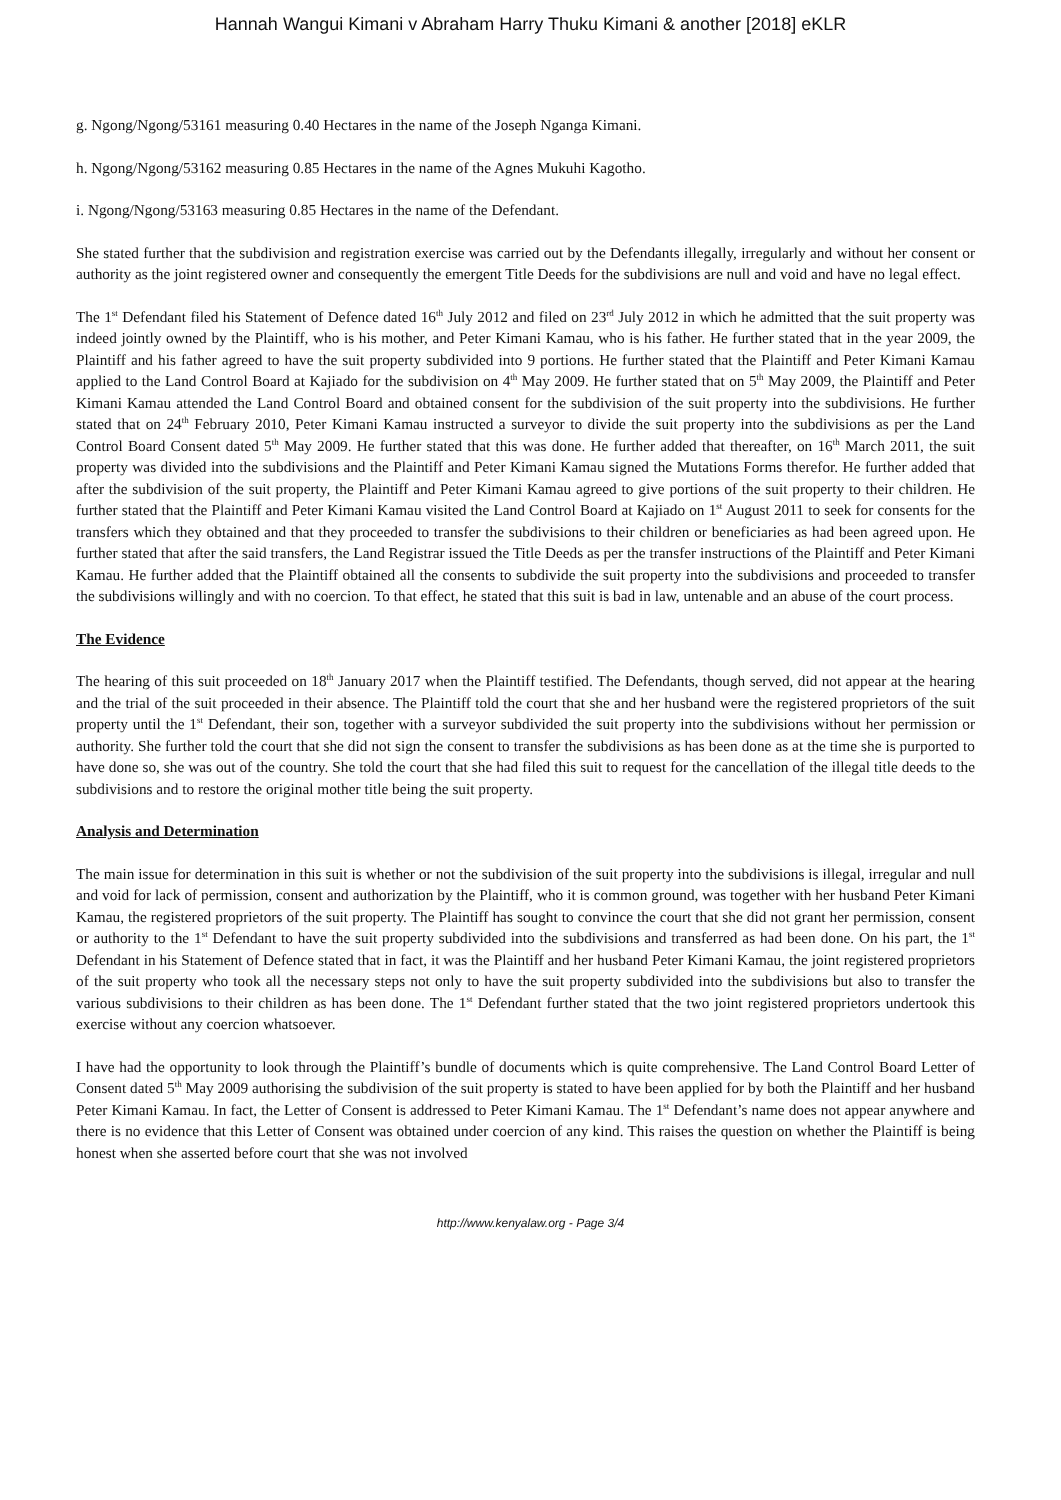Hannah Wangui Kimani v Abraham Harry Thuku Kimani & another [2018] eKLR
g. Ngong/Ngong/53161 measuring 0.40 Hectares in the name of the Joseph Nganga Kimani.
h. Ngong/Ngong/53162 measuring 0.85 Hectares in the name of the Agnes Mukuhi Kagotho.
i. Ngong/Ngong/53163 measuring 0.85 Hectares in the name of the Defendant.
She stated further that the subdivision and registration exercise was carried out by the Defendants illegally, irregularly and without her consent or authority as the joint registered owner and consequently the emergent Title Deeds for the subdivisions are null and void and have no legal effect.
The 1<sup>st</sup> Defendant filed his Statement of Defence dated 16<sup>th</sup> July 2012 and filed on 23<sup>rd</sup> July 2012 in which he admitted that the suit property was indeed jointly owned by the Plaintiff, who is his mother, and Peter Kimani Kamau, who is his father. He further stated that in the year 2009, the Plaintiff and his father agreed to have the suit property subdivided into 9 portions. He further stated that the Plaintiff and Peter Kimani Kamau applied to the Land Control Board at Kajiado for the subdivision on 4<sup>th</sup> May 2009. He further stated that on 5<sup>th</sup> May 2009, the Plaintiff and Peter Kimani Kamau attended the Land Control Board and obtained consent for the subdivision of the suit property into the subdivisions. He further stated that on 24<sup>th</sup> February 2010, Peter Kimani Kamau instructed a surveyor to divide the suit property into the subdivisions as per the Land Control Board Consent dated 5<sup>th</sup> May 2009. He further stated that this was done. He further added that thereafter, on 16<sup>th</sup> March 2011, the suit property was divided into the subdivisions and the Plaintiff and Peter Kimani Kamau signed the Mutations Forms therefor. He further added that after the subdivision of the suit property, the Plaintiff and Peter Kimani Kamau agreed to give portions of the suit property to their children. He further stated that the Plaintiff and Peter Kimani Kamau visited the Land Control Board at Kajiado on 1<sup>st</sup> August 2011 to seek for consents for the transfers which they obtained and that they proceeded to transfer the subdivisions to their children or beneficiaries as had been agreed upon. He further stated that after the said transfers, the Land Registrar issued the Title Deeds as per the transfer instructions of the Plaintiff and Peter Kimani Kamau. He further added that the Plaintiff obtained all the consents to subdivide the suit property into the subdivisions and proceeded to transfer the subdivisions willingly and with no coercion. To that effect, he stated that this suit is bad in law, untenable and an abuse of the court process.
The Evidence
The hearing of this suit proceeded on 18<sup>th</sup> January 2017 when the Plaintiff testified. The Defendants, though served, did not appear at the hearing and the trial of the suit proceeded in their absence. The Plaintiff told the court that she and her husband were the registered proprietors of the suit property until the 1<sup>st</sup> Defendant, their son, together with a surveyor subdivided the suit property into the subdivisions without her permission or authority. She further told the court that she did not sign the consent to transfer the subdivisions as has been done as at the time she is purported to have done so, she was out of the country. She told the court that she had filed this suit to request for the cancellation of the illegal title deeds to the subdivisions and to restore the original mother title being the suit property.
Analysis and Determination
The main issue for determination in this suit is whether or not the subdivision of the suit property into the subdivisions is illegal, irregular and null and void for lack of permission, consent and authorization by the Plaintiff, who it is common ground, was together with her husband Peter Kimani Kamau, the registered proprietors of the suit property. The Plaintiff has sought to convince the court that she did not grant her permission, consent or authority to the 1<sup>st</sup> Defendant to have the suit property subdivided into the subdivisions and transferred as had been done. On his part, the 1<sup>st</sup> Defendant in his Statement of Defence stated that in fact, it was the Plaintiff and her husband Peter Kimani Kamau, the joint registered proprietors of the suit property who took all the necessary steps not only to have the suit property subdivided into the subdivisions but also to transfer the various subdivisions to their children as has been done. The 1<sup>st</sup> Defendant further stated that the two joint registered proprietors undertook this exercise without any coercion whatsoever.
I have had the opportunity to look through the Plaintiff’s bundle of documents which is quite comprehensive. The Land Control Board Letter of Consent dated 5<sup>th</sup> May 2009 authorising the subdivision of the suit property is stated to have been applied for by both the Plaintiff and her husband Peter Kimani Kamau. In fact, the Letter of Consent is addressed to Peter Kimani Kamau. The 1<sup>st</sup> Defendant’s name does not appear anywhere and there is no evidence that this Letter of Consent was obtained under coercion of any kind. This raises the question on whether the Plaintiff is being honest when she asserted before court that she was not involved
http://www.kenyalaw.org - Page 3/4